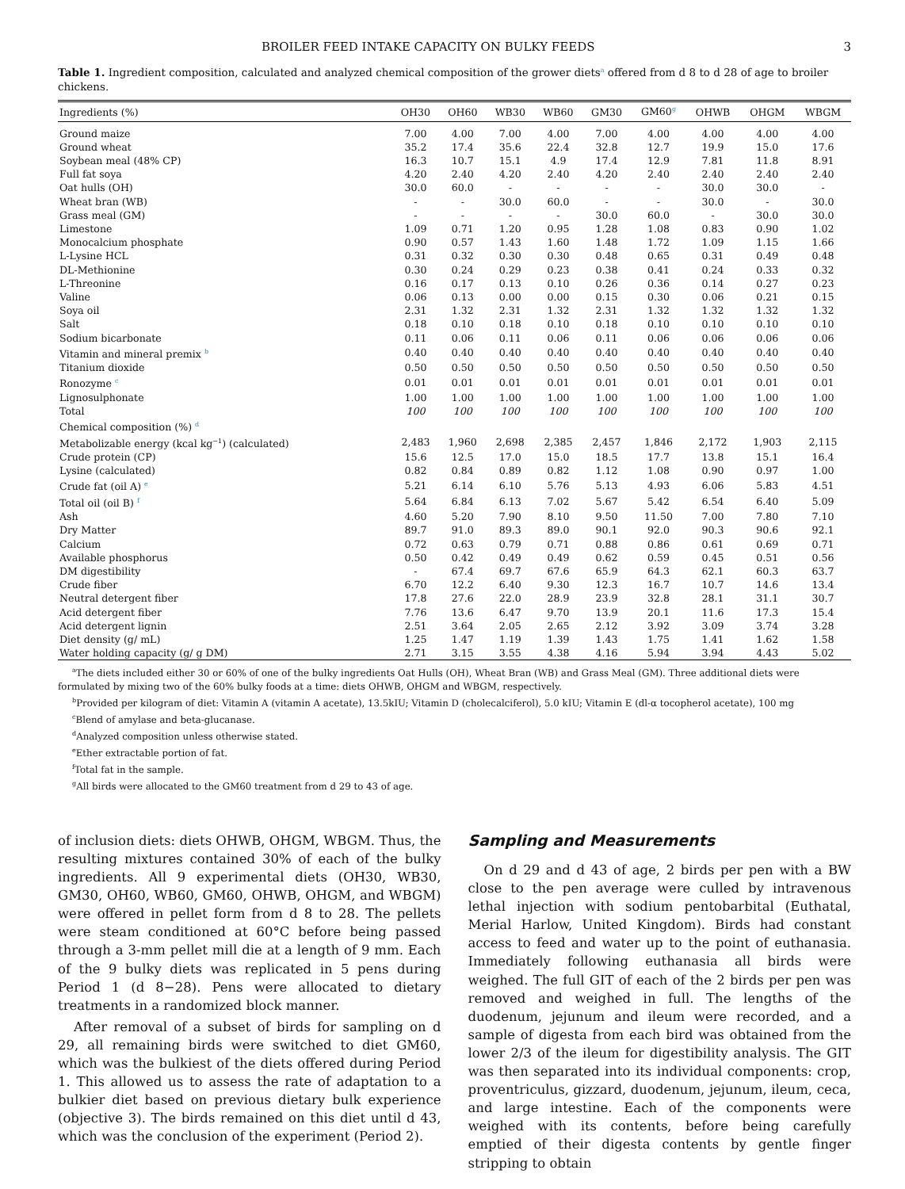BROILER FEED INTAKE CAPACITY ON BULKY FEEDS 3
Table 1. Ingredient composition, calculated and analyzed chemical composition of the grower diets<sup>a</sup> offered from d 8 to d 28 of age to broiler chickens.
| Ingredients (%) | OH30 | OH60 | WB30 | WB60 | GM30 | GM60<sup>g</sup> | OHWB | OHGM | WBGM |
| --- | --- | --- | --- | --- | --- | --- | --- | --- | --- |
| Ground maize | 7.00 | 4.00 | 7.00 | 4.00 | 7.00 | 4.00 | 4.00 | 4.00 | 4.00 |
| Ground wheat | 35.2 | 17.4 | 35.6 | 22.4 | 32.8 | 12.7 | 19.9 | 15.0 | 17.6 |
| Soybean meal (48% CP) | 16.3 | 10.7 | 15.1 | 4.9 | 17.4 | 12.9 | 7.81 | 11.8 | 8.91 |
| Full fat soya | 4.20 | 2.40 | 4.20 | 2.40 | 4.20 | 2.40 | 2.40 | 2.40 | 2.40 |
| Oat hulls (OH) | 30.0 | 60.0 | - | - | - | - | 30.0 | 30.0 | - |
| Wheat bran (WB) | - | - | 30.0 | 60.0 | - | - | 30.0 | - | 30.0 |
| Grass meal (GM) | - | - | - | - | 30.0 | 60.0 | - | 30.0 | 30.0 |
| Limestone | 1.09 | 0.71 | 1.20 | 0.95 | 1.28 | 1.08 | 0.83 | 0.90 | 1.02 |
| Monocalcium phosphate | 0.90 | 0.57 | 1.43 | 1.60 | 1.48 | 1.72 | 1.09 | 1.15 | 1.66 |
| L-Lysine HCL | 0.31 | 0.32 | 0.30 | 0.30 | 0.48 | 0.65 | 0.31 | 0.49 | 0.48 |
| DL-Methionine | 0.30 | 0.24 | 0.29 | 0.23 | 0.38 | 0.41 | 0.24 | 0.33 | 0.32 |
| L-Threonine | 0.16 | 0.17 | 0.13 | 0.10 | 0.26 | 0.36 | 0.14 | 0.27 | 0.23 |
| Valine | 0.06 | 0.13 | 0.00 | 0.00 | 0.15 | 0.30 | 0.06 | 0.21 | 0.15 |
| Soya oil | 2.31 | 1.32 | 2.31 | 1.32 | 2.31 | 1.32 | 1.32 | 1.32 | 1.32 |
| Salt | 0.18 | 0.10 | 0.18 | 0.10 | 0.18 | 0.10 | 0.10 | 0.10 | 0.10 |
| Sodium bicarbonate | 0.11 | 0.06 | 0.11 | 0.06 | 0.11 | 0.06 | 0.06 | 0.06 | 0.06 |
| Vitamin and mineral premix <sup>b</sup> | 0.40 | 0.40 | 0.40 | 0.40 | 0.40 | 0.40 | 0.40 | 0.40 | 0.40 |
| Titanium dioxide | 0.50 | 0.50 | 0.50 | 0.50 | 0.50 | 0.50 | 0.50 | 0.50 | 0.50 |
| Ronozyme <sup>c</sup> | 0.01 | 0.01 | 0.01 | 0.01 | 0.01 | 0.01 | 0.01 | 0.01 | 0.01 |
| Lignosulphonate | 1.00 | 1.00 | 1.00 | 1.00 | 1.00 | 1.00 | 1.00 | 1.00 | 1.00 |
| Total | 100 | 100 | 100 | 100 | 100 | 100 | 100 | 100 | 100 |
| Chemical composition (%) <sup>d</sup> | | | | | | | | | |
| Metabolizable energy (kcal kg<sup>−1</sup>) (calculated) | 2,483 | 1,960 | 2,698 | 2,385 | 2,457 | 1,846 | 2,172 | 1,903 | 2,115 |
| Crude protein (CP) | 15.6 | 12.5 | 17.0 | 15.0 | 18.5 | 17.7 | 13.8 | 15.1 | 16.4 |
| Lysine (calculated) | 0.82 | 0.84 | 0.89 | 0.82 | 1.12 | 1.08 | 0.90 | 0.97 | 1.00 |
| Crude fat (oil A) <sup>e</sup> | 5.21 | 6.14 | 6.10 | 5.76 | 5.13 | 4.93 | 6.06 | 5.83 | 4.51 |
| Total oil (oil B) <sup>f</sup> | 5.64 | 6.84 | 6.13 | 7.02 | 5.67 | 5.42 | 6.54 | 6.40 | 5.09 |
| Ash | 4.60 | 5.20 | 7.90 | 8.10 | 9.50 | 11.50 | 7.00 | 7.80 | 7.10 |
| Dry Matter | 89.7 | 91.0 | 89.3 | 89.0 | 90.1 | 92.0 | 90.3 | 90.6 | 92.1 |
| Calcium | 0.72 | 0.63 | 0.79 | 0.71 | 0.88 | 0.86 | 0.61 | 0.69 | 0.71 |
| Available phosphorus | 0.50 | 0.42 | 0.49 | 0.49 | 0.62 | 0.59 | 0.45 | 0.51 | 0.56 |
| DM digestibility | - | 67.4 | 69.7 | 67.6 | 65.9 | 64.3 | 62.1 | 60.3 | 63.7 |
| Crude fiber | 6.70 | 12.2 | 6.40 | 9.30 | 12.3 | 16.7 | 10.7 | 14.6 | 13.4 |
| Neutral detergent fiber | 17.8 | 27.6 | 22.0 | 28.9 | 23.9 | 32.8 | 28.1 | 31.1 | 30.7 |
| Acid detergent fiber | 7.76 | 13.6 | 6.47 | 9.70 | 13.9 | 20.1 | 11.6 | 17.3 | 15.4 |
| Acid detergent lignin | 2.51 | 3.64 | 2.05 | 2.65 | 2.12 | 3.92 | 3.09 | 3.74 | 3.28 |
| Diet density (g/ mL) | 1.25 | 1.47 | 1.19 | 1.39 | 1.43 | 1.75 | 1.41 | 1.62 | 1.58 |
| Water holding capacity (g/ g DM) | 2.71 | 3.15 | 3.55 | 4.38 | 4.16 | 5.94 | 3.94 | 4.43 | 5.02 |
<sup>a</sup> The diets included either 30 or 60% of one of the bulky ingredients Oat Hulls (OH), Wheat Bran (WB) and Grass Meal (GM). Three additional diets were formulated by mixing two of the 60% bulky foods at a time: diets OHWB, OHGM and WBGM, respectively.
<sup>b</sup> Provided per kilogram of diet: Vitamin A (vitamin A acetate), 13.5kIU; Vitamin D (cholecalciferol), 5.0 kIU; Vitamin E (dl-α tocopherol acetate), 100 mg
<sup>c</sup> Blend of amylase and beta-glucanase.
<sup>d</sup> Analyzed composition unless otherwise stated.
<sup>e</sup> Ether extractable portion of fat.
<sup>f</sup> Total fat in the sample.
<sup>g</sup> All birds were allocated to the GM60 treatment from d 29 to 43 of age.
of inclusion diets: diets OHWB, OHGM, WBGM. Thus, the resulting mixtures contained 30% of each of the bulky ingredients. All 9 experimental diets (OH30, WB30, GM30, OH60, WB60, GM60, OHWB, OHGM, and WBGM) were offered in pellet form from d 8 to 28. The pellets were steam conditioned at 60°C before being passed through a 3-mm pellet mill die at a length of 9 mm. Each of the 9 bulky diets was replicated in 5 pens during Period 1 (d 8−28). Pens were allocated to dietary treatments in a randomized block manner.
After removal of a subset of birds for sampling on d 29, all remaining birds were switched to diet GM60, which was the bulkiest of the diets offered during Period 1. This allowed us to assess the rate of adaptation to a bulkier diet based on previous dietary bulk experience (objective 3). The birds remained on this diet until d 43, which was the conclusion of the experiment (Period 2).
Sampling and Measurements
On d 29 and d 43 of age, 2 birds per pen with a BW close to the pen average were culled by intravenous lethal injection with sodium pentobarbital (Euthatal, Merial Harlow, United Kingdom). Birds had constant access to feed and water up to the point of euthanasia. Immediately following euthanasia all birds were weighed. The full GIT of each of the 2 birds per pen was removed and weighed in full. The lengths of the duodenum, jejunum and ileum were recorded, and a sample of digesta from each bird was obtained from the lower 2/3 of the ileum for digestibility analysis. The GIT was then separated into its individual components: crop, proventriculus, gizzard, duodenum, jejunum, ileum, ceca, and large intestine. Each of the components were weighed with its contents, before being carefully emptied of their digesta contents by gentle finger stripping to obtain